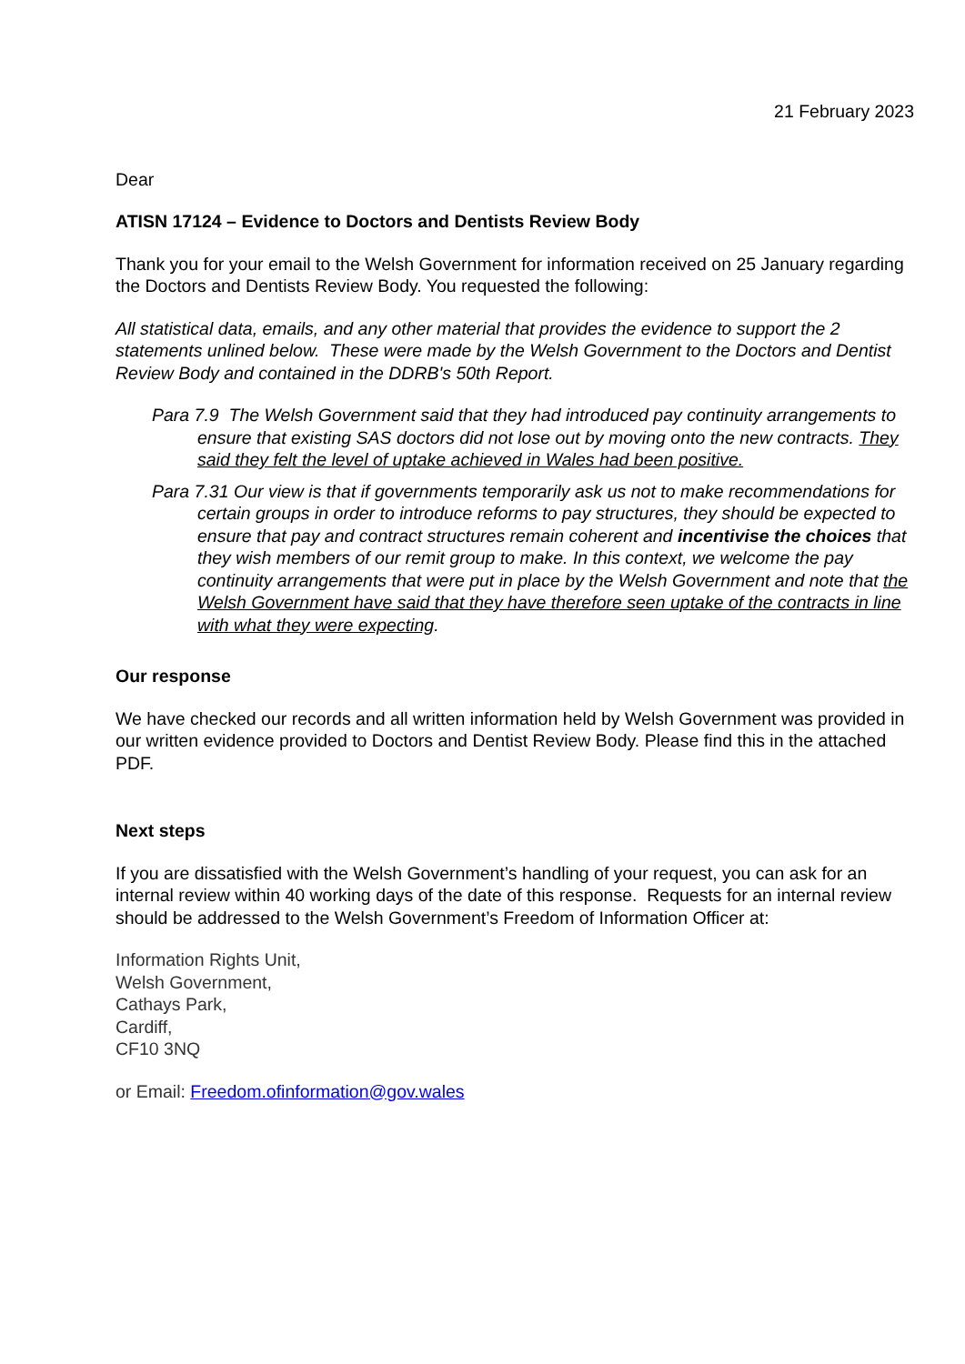21 February 2023
Dear
ATISN 17124 – Evidence to Doctors and Dentists Review Body
Thank you for your email to the Welsh Government for information received on 25 January regarding the Doctors and Dentists Review Body. You requested the following:
All statistical data, emails, and any other material that provides the evidence to support the 2 statements unlined below. These were made by the Welsh Government to the Doctors and Dentist Review Body and contained in the DDRB's 50th Report.
Para 7.9 The Welsh Government said that they had introduced pay continuity arrangements to ensure that existing SAS doctors did not lose out by moving onto the new contracts. They said they felt the level of uptake achieved in Wales had been positive.
Para 7.31 Our view is that if governments temporarily ask us not to make recommendations for certain groups in order to introduce reforms to pay structures, they should be expected to ensure that pay and contract structures remain coherent and incentivise the choices that they wish members of our remit group to make. In this context, we welcome the pay continuity arrangements that were put in place by the Welsh Government and note that the Welsh Government have said that they have therefore seen uptake of the contracts in line with what they were expecting.
Our response
We have checked our records and all written information held by Welsh Government was provided in our written evidence provided to Doctors and Dentist Review Body. Please find this in the attached PDF.
Next steps
If you are dissatisfied with the Welsh Government’s handling of your request, you can ask for an internal review within 40 working days of the date of this response. Requests for an internal review should be addressed to the Welsh Government’s Freedom of Information Officer at:
Information Rights Unit,
Welsh Government,
Cathays Park,
Cardiff,
CF10 3NQ
or Email: Freedom.ofinformation@gov.wales